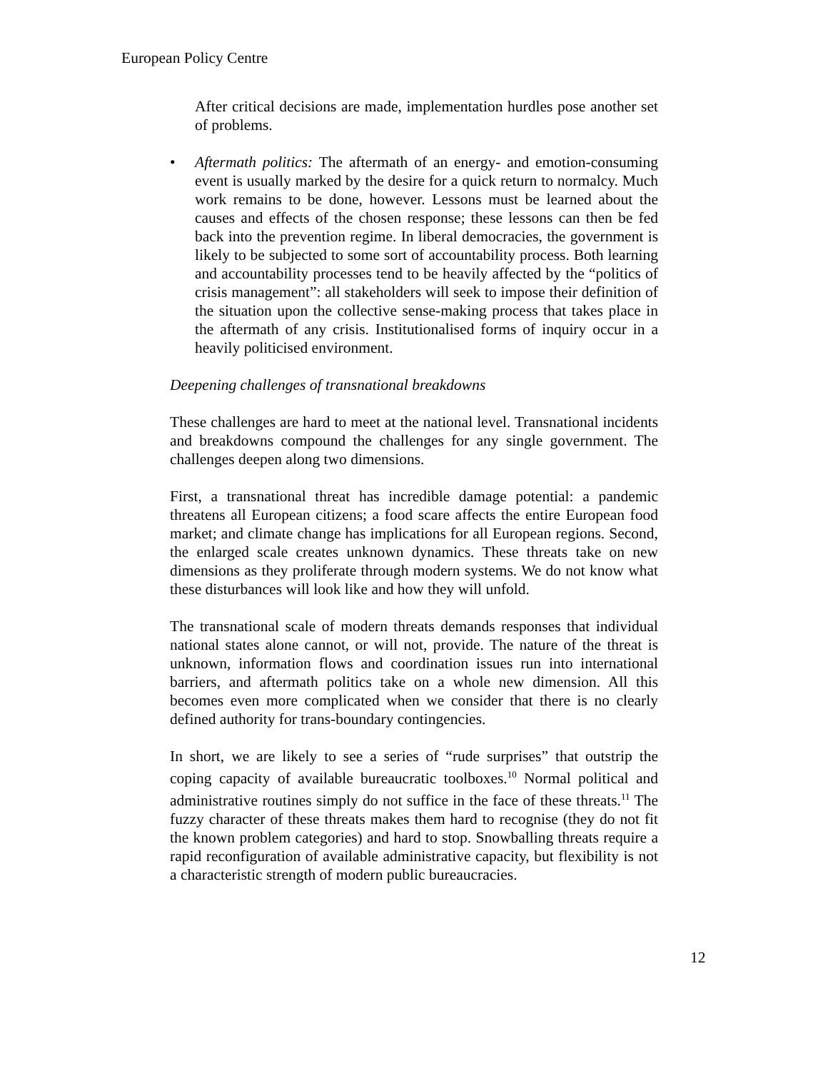European Policy Centre
After critical decisions are made, implementation hurdles pose another set of problems.
• Aftermath politics: The aftermath of an energy- and emotion-consuming event is usually marked by the desire for a quick return to normalcy. Much work remains to be done, however. Lessons must be learned about the causes and effects of the chosen response; these lessons can then be fed back into the prevention regime. In liberal democracies, the government is likely to be subjected to some sort of accountability process. Both learning and accountability processes tend to be heavily affected by the “politics of crisis management”: all stakeholders will seek to impose their definition of the situation upon the collective sense-making process that takes place in the aftermath of any crisis. Institutionalised forms of inquiry occur in a heavily politicised environment.
Deepening challenges of transnational breakdowns
These challenges are hard to meet at the national level. Transnational incidents and breakdowns compound the challenges for any single government. The challenges deepen along two dimensions.
First, a transnational threat has incredible damage potential: a pandemic threatens all European citizens; a food scare affects the entire European food market; and climate change has implications for all European regions. Second, the enlarged scale creates unknown dynamics. These threats take on new dimensions as they proliferate through modern systems. We do not know what these disturbances will look like and how they will unfold.
The transnational scale of modern threats demands responses that individual national states alone cannot, or will not, provide. The nature of the threat is unknown, information flows and coordination issues run into international barriers, and aftermath politics take on a whole new dimension. All this becomes even more complicated when we consider that there is no clearly defined authority for trans-boundary contingencies.
In short, we are likely to see a series of “rude surprises” that outstrip the coping capacity of available bureaucratic toolboxes.<sup>10</sup> Normal political and administrative routines simply do not suffice in the face of these threats.<sup>11</sup> The fuzzy character of these threats makes them hard to recognise (they do not fit the known problem categories) and hard to stop. Snowballing threats require a rapid reconfiguration of available administrative capacity, but flexibility is not a characteristic strength of modern public bureaucracies.
12